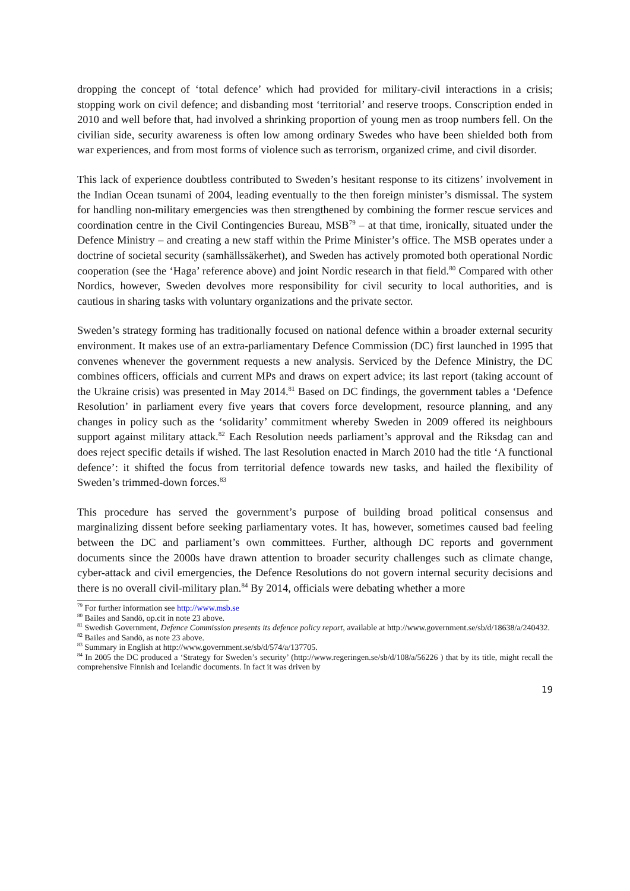dropping the concept of ‘total defence’ which had provided for military-civil interactions in a crisis; stopping work on civil defence; and disbanding most ‘territorial’ and reserve troops. Conscription ended in 2010 and well before that, had involved a shrinking proportion of young men as troop numbers fell. On the civilian side, security awareness is often low among ordinary Swedes who have been shielded both from war experiences, and from most forms of violence such as terrorism, organized crime, and civil disorder.
This lack of experience doubtless contributed to Sweden’s hesitant response to its citizens’ involvement in the Indian Ocean tsunami of 2004, leading eventually to the then foreign minister’s dismissal. The system for handling non-military emergencies was then strengthened by combining the former rescue services and coordination centre in the Civil Contingencies Bureau, MSB<sup>79</sup> – at that time, ironically, situated under the Defence Ministry – and creating a new staff within the Prime Minister’s office. The MSB operates under a doctrine of societal security (samhällssäkerhet), and Sweden has actively promoted both operational Nordic cooperation (see the ‘Haga’ reference above) and joint Nordic research in that field.<sup>80</sup> Compared with other Nordics, however, Sweden devolves more responsibility for civil security to local authorities, and is cautious in sharing tasks with voluntary organizations and the private sector.
Sweden’s strategy forming has traditionally focused on national defence within a broader external security environment. It makes use of an extra-parliamentary Defence Commission (DC) first launched in 1995 that convenes whenever the government requests a new analysis. Serviced by the Defence Ministry, the DC combines officers, officials and current MPs and draws on expert advice; its last report (taking account of the Ukraine crisis) was presented in May 2014.<sup>81</sup> Based on DC findings, the government tables a ‘Defence Resolution’ in parliament every five years that covers force development, resource planning, and any changes in policy such as the ‘solidarity’ commitment whereby Sweden in 2009 offered its neighbours support against military attack.<sup>82</sup> Each Resolution needs parliament’s approval and the Riksdag can and does reject specific details if wished. The last Resolution enacted in March 2010 had the title ‘A functional defence’: it shifted the focus from territorial defence towards new tasks, and hailed the flexibility of Sweden’s trimmed-down forces.<sup>83</sup>
This procedure has served the government’s purpose of building broad political consensus and marginalizing dissent before seeking parliamentary votes. It has, however, sometimes caused bad feeling between the DC and parliament’s own committees. Further, although DC reports and government documents since the 2000s have drawn attention to broader security challenges such as climate change, cyber-attack and civil emergencies, the Defence Resolutions do not govern internal security decisions and there is no overall civil-military plan.<sup>84</sup> By 2014, officials were debating whether a more
<sup>79</sup> For further information see http://www.msb.se
<sup>80</sup> Bailes and Sandö, op.cit in note 23 above.
<sup>81</sup> Swedish Government, Defence Commission presents its defence policy report, available at http://www.government.se/sb/d/18638/a/240432.
<sup>82</sup> Bailes and Sandö, as note 23 above.
<sup>83</sup> Summary in English at http://www.government.se/sb/d/574/a/137705.
<sup>84</sup> In 2005 the DC produced a ‘Strategy for Sweden’s security’ (http://www.regeringen.se/sb/d/108/a/56226 ) that by its title, might recall the comprehensive Finnish and Icelandic documents. In fact it was driven by
19